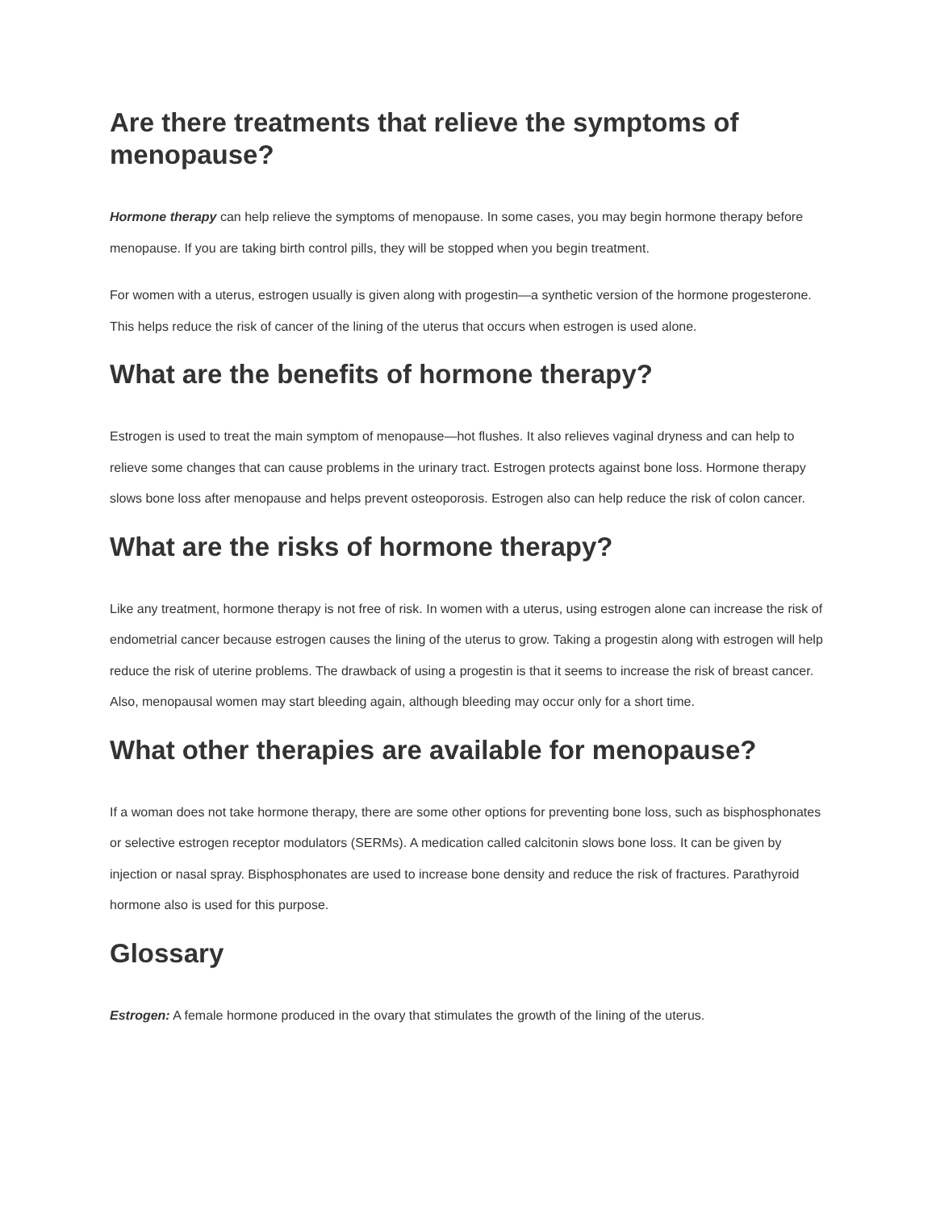Are there treatments that relieve the symptoms of menopause?
Hormone therapy can help relieve the symptoms of menopause. In some cases, you may begin hormone therapy before menopause. If you are taking birth control pills, they will be stopped when you begin treatment.
For women with a uterus, estrogen usually is given along with progestin—a synthetic version of the hormone progesterone. This helps reduce the risk of cancer of the lining of the uterus that occurs when estrogen is used alone.
What are the benefits of hormone therapy?
Estrogen is used to treat the main symptom of menopause—hot flushes. It also relieves vaginal dryness and can help to relieve some changes that can cause problems in the urinary tract. Estrogen protects against bone loss. Hormone therapy slows bone loss after menopause and helps prevent osteoporosis. Estrogen also can help reduce the risk of colon cancer.
What are the risks of hormone therapy?
Like any treatment, hormone therapy is not free of risk. In women with a uterus, using estrogen alone can increase the risk of endometrial cancer because estrogen causes the lining of the uterus to grow. Taking a progestin along with estrogen will help reduce the risk of uterine problems. The drawback of using a progestin is that it seems to increase the risk of breast cancer. Also, menopausal women may start bleeding again, although bleeding may occur only for a short time.
What other therapies are available for menopause?
If a woman does not take hormone therapy, there are some other options for preventing bone loss, such as bisphosphonates or selective estrogen receptor modulators (SERMs). A medication called calcitonin slows bone loss. It can be given by injection or nasal spray. Bisphosphonates are used to increase bone density and reduce the risk of fractures. Parathyroid hormone also is used for this purpose.
Glossary
Estrogen: A female hormone produced in the ovary that stimulates the growth of the lining of the uterus.